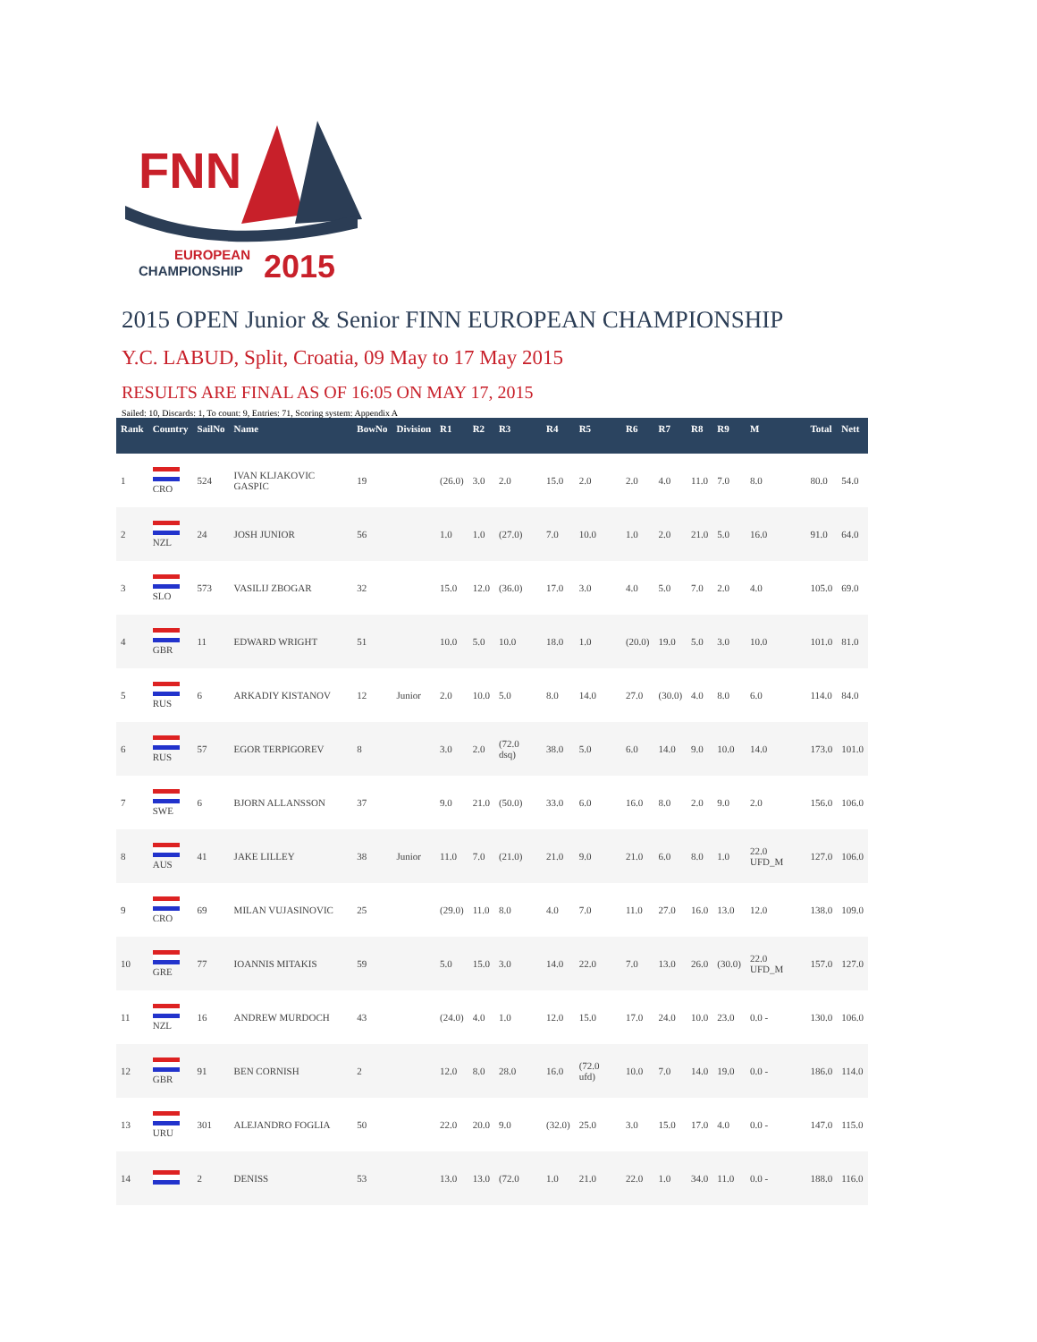FNN
EUROPEAN
CHAMPIONSHIP
2015
2015 OPEN Junior & Senior FINN EUROPEAN CHAMPIONSHIP
Y.C. LABUD, Split, Croatia, 09 May to 17 May 2015
RESULTS ARE FINAL AS OF 16:05 ON MAY 17, 2015
Sailed: 10, Discards: 1, To count: 9, Entries: 71, Scoring system: Appendix A
| Rank | Country | SailNo | Name | BowNo | Division | R1 | R2 | R3 | R4 | R5 | R6 | R7 | R8 | R9 | M | Total | Nett |
| --- | --- | --- | --- | --- | --- | --- | --- | --- | --- | --- | --- | --- | --- | --- | --- | --- | --- |
| 1 | CRO | 524 | IVAN KLJAKOVIC GASPIC | 19 | | (26.0) | 3.0 | 2.0 | 15.0 | 2.0 | 2.0 | 4.0 | 11.0 | 7.0 | 8.0 | 80.0 | 54.0 |
| 2 | NZL | 24 | JOSH JUNIOR | 56 | | 1.0 | 1.0 | (27.0) | 7.0 | 10.0 | 1.0 | 2.0 | 21.0 | 5.0 | 16.0 | 91.0 | 64.0 |
| 3 | SLO | 573 | VASILIJ ZBOGAR | 32 | | 15.0 | 12.0 | (36.0) | 17.0 | 3.0 | 4.0 | 5.0 | 7.0 | 2.0 | 4.0 | 105.0 | 69.0 |
| 4 | GBR | 11 | EDWARD WRIGHT | 51 | | 10.0 | 5.0 | 10.0 | 18.0 | 1.0 | (20.0) | 19.0 | 5.0 | 3.0 | 10.0 | 101.0 | 81.0 |
| 5 | RUS | 6 | ARKADIY KISTANOV | 12 | Junior | 2.0 | 10.0 | 5.0 | 8.0 | 14.0 | 27.0 | (30.0) | 4.0 | 8.0 | 6.0 | 114.0 | 84.0 |
| 6 | RUS | 57 | EGOR TERPIGOREV | 8 | | 3.0 | 2.0 | (72.0 dsq) | 38.0 | 5.0 | 6.0 | 14.0 | 9.0 | 10.0 | 14.0 | 173.0 | 101.0 |
| 7 | SWE | 6 | BJORN ALLANSSON | 37 | | 9.0 | 21.0 | (50.0) | 33.0 | 6.0 | 16.0 | 8.0 | 2.0 | 9.0 | 2.0 | 156.0 | 106.0 |
| 8 | AUS | 41 | JAKE LILLEY | 38 | Junior | 11.0 | 7.0 | (21.0) | 21.0 | 9.0 | 21.0 | 6.0 | 8.0 | 1.0 | 22.0 UFD_M | 127.0 | 106.0 |
| 9 | CRO | 69 | MILAN VUJASINOVIC | 25 | | (29.0) | 11.0 | 8.0 | 4.0 | 7.0 | 11.0 | 27.0 | 16.0 | 13.0 | 12.0 | 138.0 | 109.0 |
| 10 | GRE | 77 | IOANNIS MITAKIS | 59 | | 5.0 | 15.0 | 3.0 | 14.0 | 22.0 | 7.0 | 13.0 | 26.0 | (30.0) | 22.0 UFD_M | 157.0 | 127.0 |
| 11 | NZL | 16 | ANDREW MURDOCH | 43 | | (24.0) | 4.0 | 1.0 | 12.0 | 15.0 | 17.0 | 24.0 | 10.0 | 23.0 | 0.0 - | 130.0 | 106.0 |
| 12 | GBR | 91 | BEN CORNISH | 2 | | 12.0 | 8.0 | 28.0 | 16.0 | (72.0 ufd) | 10.0 | 7.0 | 14.0 | 19.0 | 0.0 - | 186.0 | 114.0 |
| 13 | URU | 301 | ALEJANDRO FOGLIA | 50 | | 22.0 | 20.0 | 9.0 | (32.0) | 25.0 | 3.0 | 15.0 | 17.0 | 4.0 | 0.0 - | 147.0 | 115.0 |
| 14 | | 2 | DENISS | 53 | | 13.0 | 13.0 | (72.0 | 1.0 | 21.0 | 22.0 | 1.0 | 34.0 | 11.0 | 0.0 - | 188.0 | 116.0 |